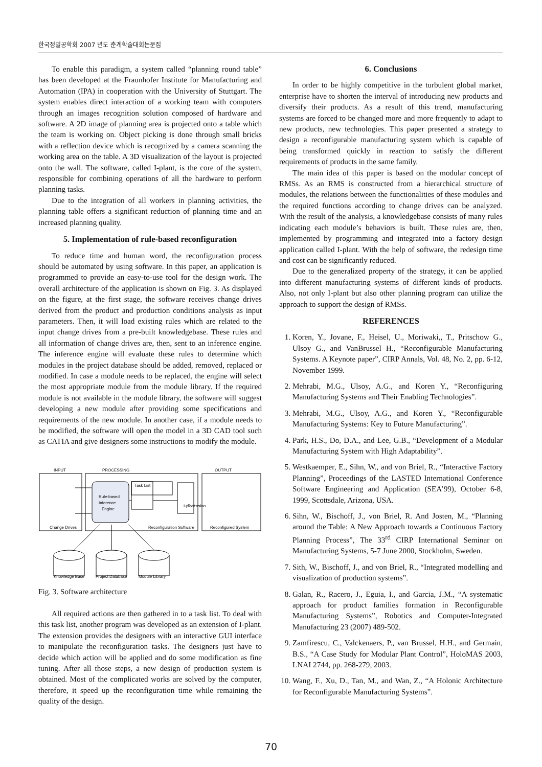한국정밀공학회 2007 년도 춘계학술대회논문집
To enable this paradigm, a system called “planning round table” has been developed at the Fraunhofer Institute for Manufacturing and Automation (IPA) in cooperation with the University of Stuttgart. The system enables direct interaction of a working team with computers through an images recognition solution composed of hardware and software. A 2D image of planning area is projected onto a table which the team is working on. Object picking is done through small bricks with a reflection device which is recognized by a camera scanning the working area on the table. A 3D visualization of the layout is projected onto the wall. The software, called I-plant, is the core of the system, responsible for combining operations of all the hardware to perform planning tasks.
Due to the integration of all workers in planning activities, the planning table offers a significant reduction of planning time and an increased planning quality.
5. Implementation of rule-based reconfiguration
To reduce time and human word, the reconfiguration process should be automated by using software. In this paper, an application is programmed to provide an easy-to-use tool for the design work. The overall architecture of the application is shown on Fig. 3. As displayed on the figure, at the first stage, the software receives change drives derived from the product and production conditions analysis as input parameters. Then, it will load existing rules which are related to the input change drives from a pre-built knowledgebase. These rules and all information of change drives are, then, sent to an inference engine. The inference engine will evaluate these rules to determine which modules in the project database should be added, removed, replaced or modified. In case a module needs to be replaced, the engine will select the most appropriate module from the module library. If the required module is not available in the module library, the software will suggest developing a new module after providing some specifications and requirements of the new module. In another case, if a module needs to be modified, the software will open the model in a 3D CAD tool such as CATIA and give designers some instructions to modify the module.
INPUT
PROCESSING
OUTPUT
Rule-based
Inference
Engine
Task List
I-plant
Extension
Change Drives
Reconfiguration Software
Reconfigured System
Knowledge Base
Project Database
Module Library
Fig. 3. Software architecture
All required actions are then gathered in to a task list. To deal with this task list, another program was developed as an extension of I-plant. The extension provides the designers with an interactive GUI interface to manipulate the reconfiguration tasks. The designers just have to decide which action will be applied and do some modification as fine tuning. After all those steps, a new design of production system is obtained. Most of the complicated works are solved by the computer, therefore, it speed up the reconfiguration time while remaining the quality of the design.
6. Conclusions
In order to be highly competitive in the turbulent global market, enterprise have to shorten the interval of introducing new products and diversify their products. As a result of this trend, manufacturing systems are forced to be changed more and more frequently to adapt to new products, new technologies. This paper presented a strategy to design a reconfigurable manufacturing system which is capable of being transformed quickly in reaction to satisfy the different requirements of products in the same family.
The main idea of this paper is based on the modular concept of RMSs. As an RMS is constructed from a hierarchical structure of modules, the relations between the functionalities of these modules and the required functions according to change drives can be analyzed. With the result of the analysis, a knowledgebase consists of many rules indicating each module’s behaviors is built. These rules are, then, implemented by programming and integrated into a factory design application called I-plant. With the help of software, the redesign time and cost can be significantly reduced.
Due to the generalized property of the strategy, it can be applied into different manufacturing systems of different kinds of products. Also, not only I-plant but also other planning program can utilize the approach to support the design of RMSs.
REFERENCES
1. Koren, Y., Jovane, F., Heisel, U., Moriwaki,, T., Pritschow G., Ulsoy G., and VanBrussel H., “Reconfigurable Manufacturing Systems. A Keynote paper”, CIRP Annals, Vol. 48, No. 2, pp. 6-12, November 1999.
2. Mehrabi, M.G., Ulsoy, A.G., and Koren Y., “Reconfiguring Manufacturing Systems and Their Enabling Technologies”.
3. Mehrabi, M.G., Ulsoy, A.G., and Koren Y., “Reconfigurable Manufacturing Systems: Key to Future Manufacturing”.
4. Park, H.S., Do, D.A., and Lee, G.B., “Development of a Modular Manufacturing System with High Adaptability”.
5. Westkaemper, E., Sihn, W., and von Briel, R., “Interactive Factory Planning”, Proceedings of the LASTED International Conference Software Engineering and Application (SEA’99), October 6-8, 1999, Scottsdale, Arizona, USA.
6. Sihn, W., Bischoff, J., von Briel, R. And Josten, M., “Planning around the Table: A New Approach towards a Continuous Factory Planning Process”, The 33<sup>rd</sup> CIRP International Seminar on Manufacturing Systems, 5-7 June 2000, Stockholm, Sweden.
7. Sith, W., Bischoff, J., and von Briel, R., “Integrated modelling and visualization of production systems”.
8. Galan, R., Racero, J., Eguia, I., and Garcia, J.M., “A systematic approach for product families formation in Reconfigurable Manufacturing Systems”, Robotics and Computer-Integrated Manufacturing 23 (2007) 489-502.
9. Zamfirescu, C., Valckenaers, P., van Brussel, H.H., and Germain, B.S., “A Case Study for Modular Plant Control”, HoloMAS 2003, LNAI 2744, pp. 268-279, 2003.
10. Wang, F., Xu, D., Tan, M., and Wan, Z., “A Holonic Architecture for Reconfigurable Manufacturing Systems”.
70